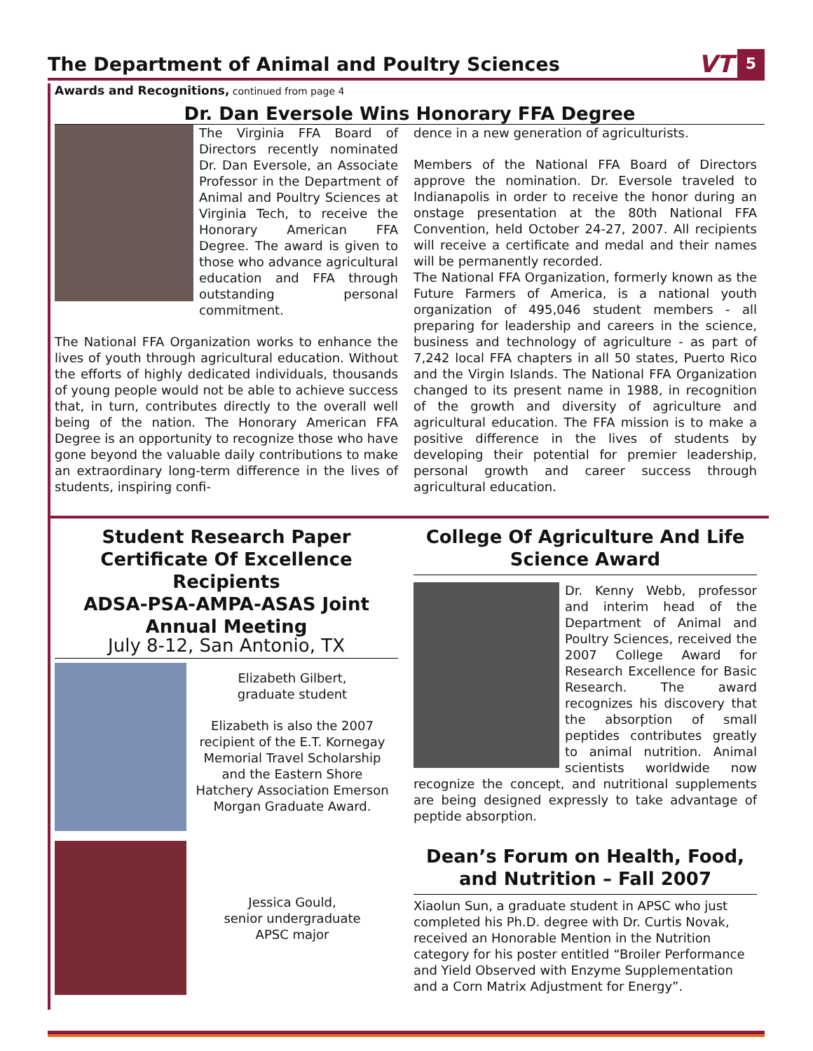The Department of Animal and Poultry Sciences
VT 5
Awards and Recognitions, continued from page 4
Dr. Dan Eversole Wins Honorary FFA Degree
The Virginia FFA Board of Directors recently nominated Dr. Dan Eversole, an Associate Professor in the Department of Animal and Poultry Sciences at Virginia Tech, to receive the Honorary American FFA Degree. The award is given to those who advance agricultural education and FFA through outstanding personal commitment.
The National FFA Organization works to enhance the lives of youth through agricultural education. Without the efforts of highly dedicated individuals, thousands of young people would not be able to achieve success that, in turn, contributes directly to the overall well being of the nation. The Honorary American FFA Degree is an opportunity to recognize those who have gone beyond the valuable daily contributions to make an extraordinary long-term difference in the lives of students, inspiring confi-
dence in a new generation of agriculturists.
Members of the National FFA Board of Directors approve the nomination. Dr. Eversole traveled to Indianapolis in order to receive the honor during an onstage presentation at the 80th National FFA Convention, held October 24-27, 2007. All recipients will receive a certificate and medal and their names will be permanently recorded.
The National FFA Organization, formerly known as the Future Farmers of America, is a national youth organization of 495,046 student members - all preparing for leadership and careers in the science, business and technology of agriculture - as part of 7,242 local FFA chapters in all 50 states, Puerto Rico and the Virgin Islands. The National FFA Organization changed to its present name in 1988, in recognition of the growth and diversity of agriculture and agricultural education. The FFA mission is to make a positive difference in the lives of students by developing their potential for premier leadership, personal growth and career success through agricultural education.
Student Research Paper Certificate Of Excellence Recipients
ADSA-PSA-AMPA-ASAS Joint Annual Meeting
July 8-12, San Antonio, TX
Elizabeth Gilbert,
graduate student
Elizabeth is also the 2007 recipient of the E.T. Kornegay Memorial Travel Scholarship and the Eastern Shore Hatchery Association Emerson Morgan Graduate Award.
Jessica Gould,
senior undergraduate APSC major
College Of Agriculture And Life Science Award
Dr. Kenny Webb, professor and interim head of the Department of Animal and Poultry Sciences, received the 2007 College Award for Research Excellence for Basic Research. The award recognizes his discovery that the absorption of small peptides contributes greatly to animal nutrition. Animal scientists worldwide now recognize the concept, and nutritional supplements are being designed expressly to take advantage of peptide absorption.
Dean’s Forum on Health, Food, and Nutrition – Fall 2007
Xiaolun Sun, a graduate student in APSC who just completed his Ph.D. degree with Dr. Curtis Novak, received an Honorable Mention in the Nutrition category for his poster entitled “Broiler Performance and Yield Observed with Enzyme Supplementation and a Corn Matrix Adjustment for Energy”.